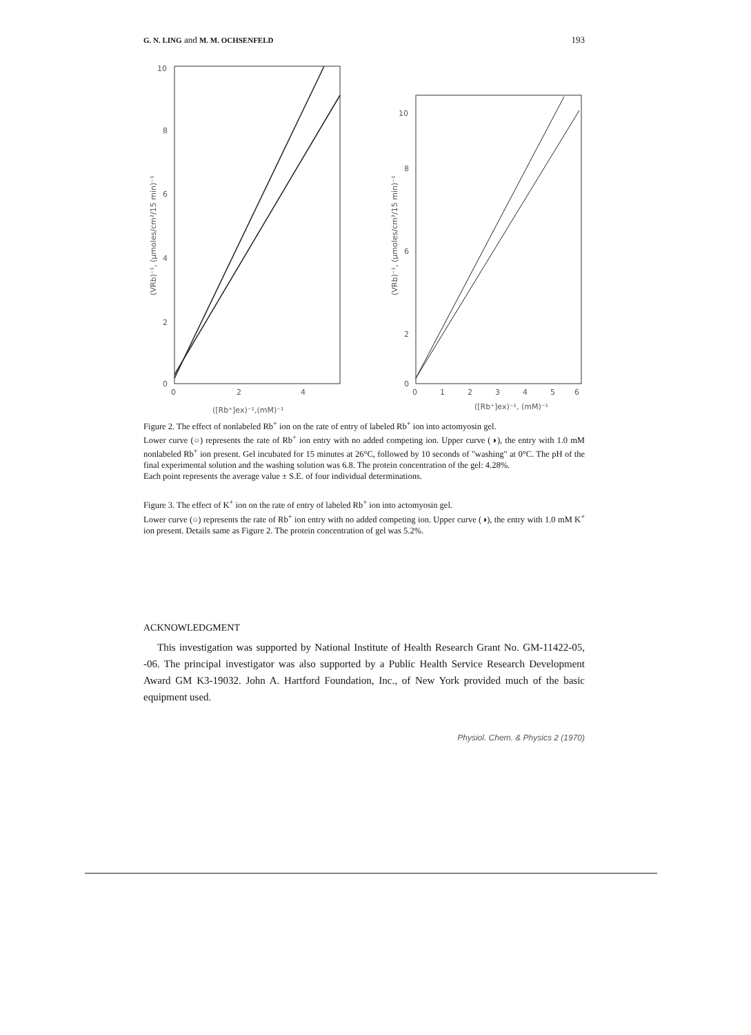G. N. LING and M. M. OCHSENFELD 193
10
8
6
4
2
0
0
2
4
([Rb⁺]ex)⁻¹,(mM)⁻¹
(VRb)⁻¹, (μmoles/cm²/15 min)⁻¹
10
8
6
2
0
0
1
2
3
4
5
6
([Rb⁺]ex)⁻¹, (mM)⁻¹
(VRb)⁻¹, (μmoles/cm²/15 min)⁻¹
Figure 2. The effect of nonlabeled Rb<sup>+</sup> ion on the rate of entry of labeled Rb<sup>+</sup> ion into actomyosin gel.
Lower curve (○) represents the rate of Rb<sup>+</sup> ion entry with no added competing ion. Upper curve (◑), the entry with 1.0 mM nonlabeled Rb<sup>+</sup> ion present. Gel incubated for 15 minutes at 26°C, followed by 10 seconds of "washing" at 0°C. The pH of the final experimental solution and the washing solution was 6.8. The protein concentration of the gel: 4.28%.
Each point represents the average value ± S.E. of four individual determinations.
Figure 3. The effect of K<sup>+</sup> ion on the rate of entry of labeled Rb<sup>+</sup> ion into actomyosin gel.
Lower curve (○) represents the rate of Rb<sup>+</sup> ion entry with no added competing ion. Upper curve (◑), the entry with 1.0 mM K<sup>+</sup> ion present. Details same as Figure 2. The protein concentration of gel was 5.2%.
ACKNOWLEDGMENT
This investigation was supported by National Institute of Health Research Grant No. GM-11422-05, -06. The principal investigator was also supported by a Public Health Service Research Development Award GM K3-19032. John A. Hartford Foundation, Inc., of New York provided much of the basic equipment used.
Physiol. Chem. & Physics 2 (1970)